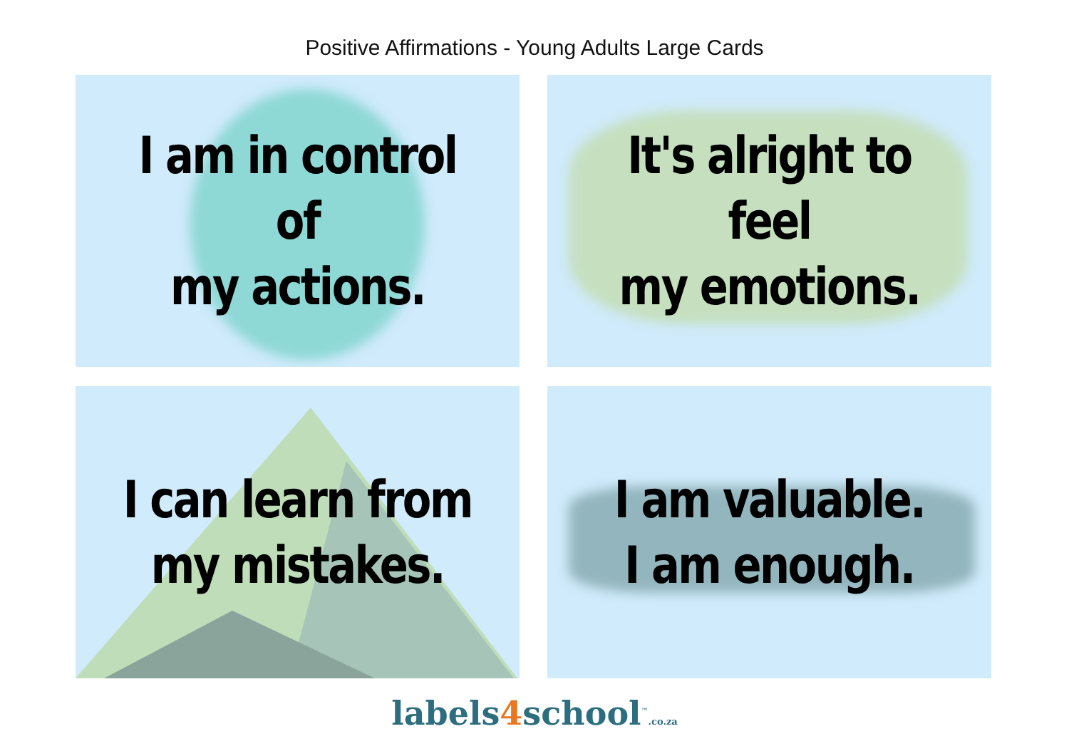Positive Affirmations - Young Adults Large Cards
I am in control of
my actions.
It's alright to feel
my emotions.
I can learn from
my mistakes.
I am valuable.
I am enough.
labels4school<sup>™</sup>.co.za